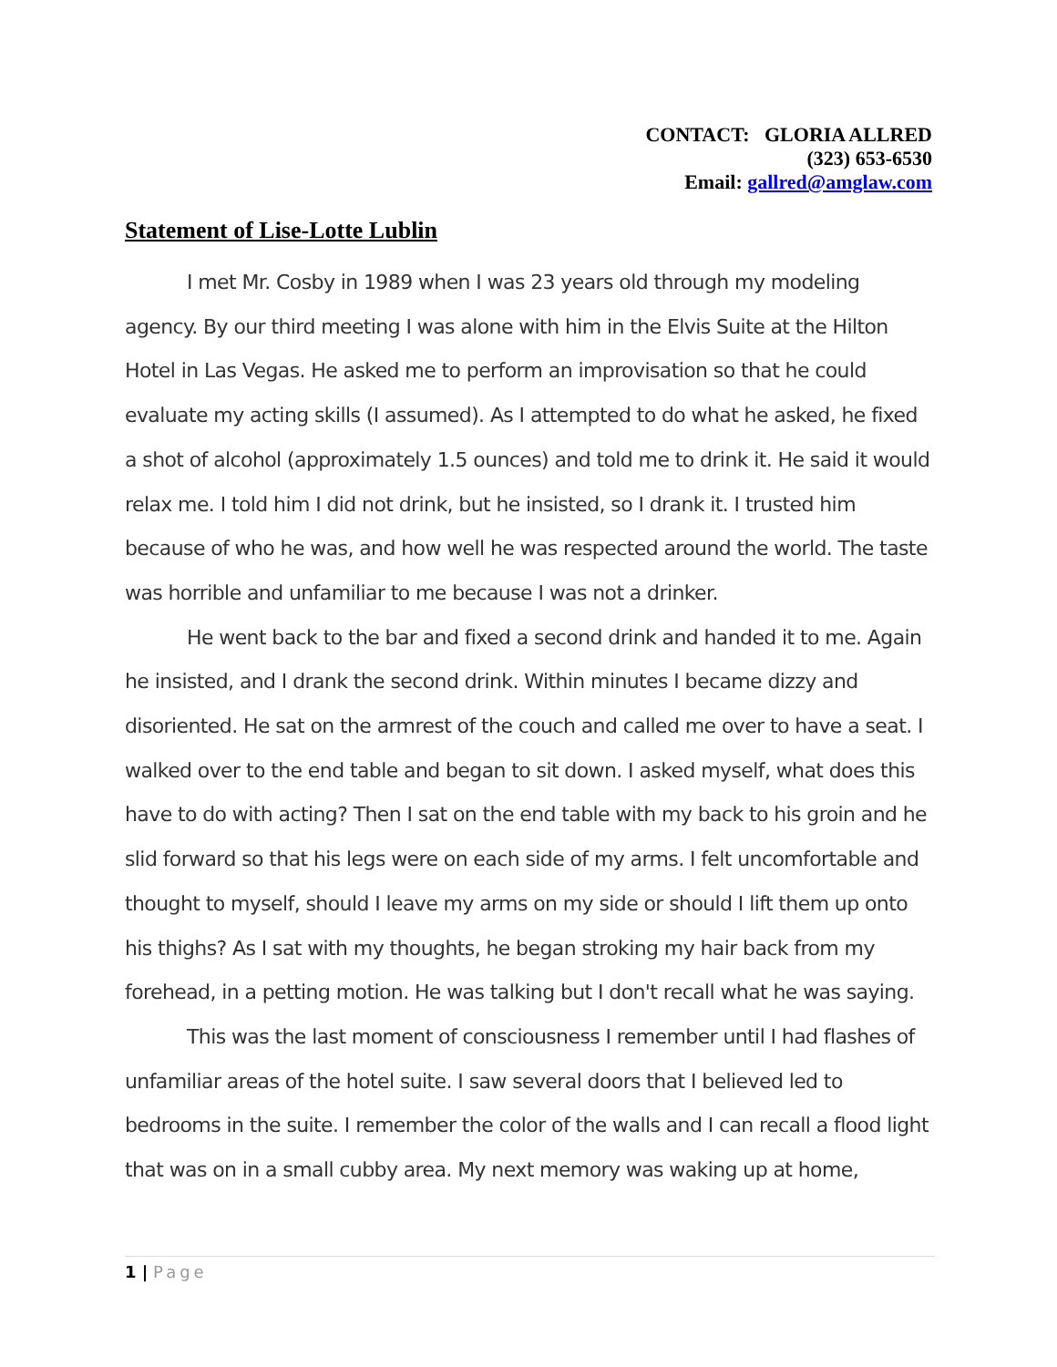CONTACT: GLORIA ALLRED
(323) 653-6530
Email: gallred@amglaw.com
Statement of Lise-Lotte Lublin
I met Mr. Cosby in 1989 when I was 23 years old through my modeling agency. By our third meeting I was alone with him in the Elvis Suite at the Hilton Hotel in Las Vegas. He asked me to perform an improvisation so that he could evaluate my acting skills (I assumed). As I attempted to do what he asked, he fixed a shot of alcohol (approximately 1.5 ounces) and told me to drink it. He said it would relax me. I told him I did not drink, but he insisted, so I drank it. I trusted him because of who he was, and how well he was respected around the world. The taste was horrible and unfamiliar to me because I was not a drinker.
He went back to the bar and fixed a second drink and handed it to me. Again he insisted, and I drank the second drink. Within minutes I became dizzy and disoriented. He sat on the armrest of the couch and called me over to have a seat. I walked over to the end table and began to sit down. I asked myself, what does this have to do with acting? Then I sat on the end table with my back to his groin and he slid forward so that his legs were on each side of my arms. I felt uncomfortable and thought to myself, should I leave my arms on my side or should I lift them up onto his thighs? As I sat with my thoughts, he began stroking my hair back from my forehead, in a petting motion. He was talking but I don't recall what he was saying.
This was the last moment of consciousness I remember until I had flashes of unfamiliar areas of the hotel suite. I saw several doors that I believed led to bedrooms in the suite. I remember the color of the walls and I can recall a flood light that was on in a small cubby area. My next memory was waking up at home,
1 | Page